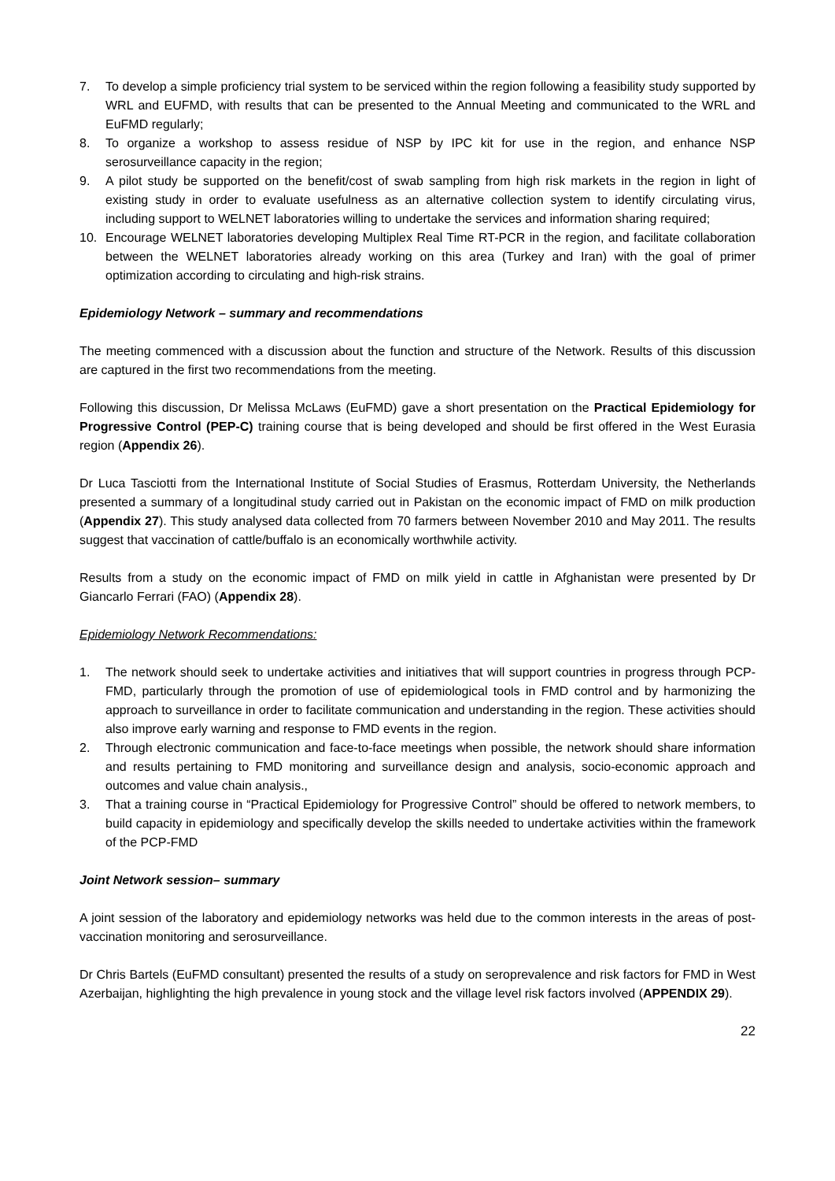7. To develop a simple proficiency trial system to be serviced within the region following a feasibility study supported by WRL and EUFMD, with results that can be presented to the Annual Meeting and communicated to the WRL and EuFMD regularly;
8. To organize a workshop to assess residue of NSP by IPC kit for use in the region, and enhance NSP serosurveillance capacity in the region;
9. A pilot study be supported on the benefit/cost of swab sampling from high risk markets in the region in light of existing study in order to evaluate usefulness as an alternative collection system to identify circulating virus, including support to WELNET laboratories willing to undertake the services and information sharing required;
10. Encourage WELNET laboratories developing Multiplex Real Time RT-PCR in the region, and facilitate collaboration between the WELNET laboratories already working on this area (Turkey and Iran) with the goal of primer optimization according to circulating and high-risk strains.
Epidemiology Network – summary and recommendations
The meeting commenced with a discussion about the function and structure of the Network. Results of this discussion are captured in the first two recommendations from the meeting.
Following this discussion, Dr Melissa McLaws (EuFMD) gave a short presentation on the Practical Epidemiology for Progressive Control (PEP-C) training course that is being developed and should be first offered in the West Eurasia region (Appendix 26).
Dr Luca Tasciotti from the International Institute of Social Studies of Erasmus, Rotterdam University, the Netherlands presented a summary of a longitudinal study carried out in Pakistan on the economic impact of FMD on milk production (Appendix 27). This study analysed data collected from 70 farmers between November 2010 and May 2011. The results suggest that vaccination of cattle/buffalo is an economically worthwhile activity.
Results from a study on the economic impact of FMD on milk yield in cattle in Afghanistan were presented by Dr Giancarlo Ferrari (FAO) (Appendix 28).
Epidemiology Network Recommendations:
1. The network should seek to undertake activities and initiatives that will support countries in progress through PCP-FMD, particularly through the promotion of use of epidemiological tools in FMD control and by harmonizing the approach to surveillance in order to facilitate communication and understanding in the region. These activities should also improve early warning and response to FMD events in the region.
2. Through electronic communication and face-to-face meetings when possible, the network should share information and results pertaining to FMD monitoring and surveillance design and analysis, socio-economic approach and outcomes and value chain analysis.,
3. That a training course in “Practical Epidemiology for Progressive Control” should be offered to network members, to build capacity in epidemiology and specifically develop the skills needed to undertake activities within the framework of the PCP-FMD
Joint Network session– summary
A joint session of the laboratory and epidemiology networks was held due to the common interests in the areas of post-vaccination monitoring and serosurveillance.
Dr Chris Bartels (EuFMD consultant) presented the results of a study on seroprevalence and risk factors for FMD in West Azerbaijan, highlighting the high prevalence in young stock and the village level risk factors involved (APPENDIX 29).
22